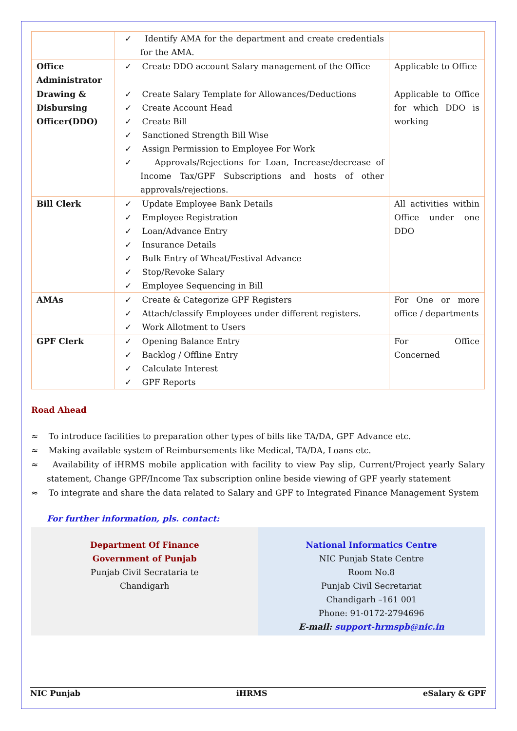| | ✓ Identify AMA for the department and create credentials for the AMA. | |
| Office Administrator | ✓ Create DDO account Salary management of the Office | Applicable to Office |
| Drawing & Disbursing Officer(DDO) | ✓ Create Salary Template for Allowances/Deductions ✓ Create Account Head ✓ Create Bill ✓ Sanctioned Strength Bill Wise ✓ Assign Permission to Employee For Work ✓ Approvals/Rejections for Loan, Increase/decrease of Income Tax/GPF Subscriptions and hosts of other approvals/rejections. | Applicable to Office for which DDO is working |
| Bill Clerk | ✓ Update Employee Bank Details ✓ Employee Registration ✓ Loan/Advance Entry ✓ Insurance Details ✓ Bulk Entry of Wheat/Festival Advance ✓ Stop/Revoke Salary ✓ Employee Sequencing in Bill | All activities within Office under one DDO |
| AMAs | ✓ Create & Categorize GPF Registers ✓ Attach/classify Employees under different registers. ✓ Work Allotment to Users | For One or more office / departments |
| GPF Clerk | ✓ Opening Balance Entry ✓ Backlog / Offline Entry ✓ Calculate Interest ✓ GPF Reports | For Office Concerned |
Road Ahead
≈ To introduce facilities to preparation other types of bills like TA/DA, GPF Advance etc.
≈ Making available system of Reimbursements like Medical, TA/DA, Loans etc.
≈ Availability of iHRMS mobile application with facility to view Pay slip, Current/Project yearly Salary statement, Change GPF/Income Tax subscription online beside viewing of GPF yearly statement
≈ To integrate and share the data related to Salary and GPF to Integrated Finance Management System
For further information, pls. contact:
Department Of Finance
Government of Punjab
Punjab Civil Secrataria te
Chandigarh
National Informatics Centre
NIC Punjab State Centre
Room No.8
Punjab Civil Secretariat
Chandigarh –161 001
Phone: 91-0172-2794696
E-mail: support-hrmspb@nic.in
NIC Punjab iHRMS eSalary & GPF